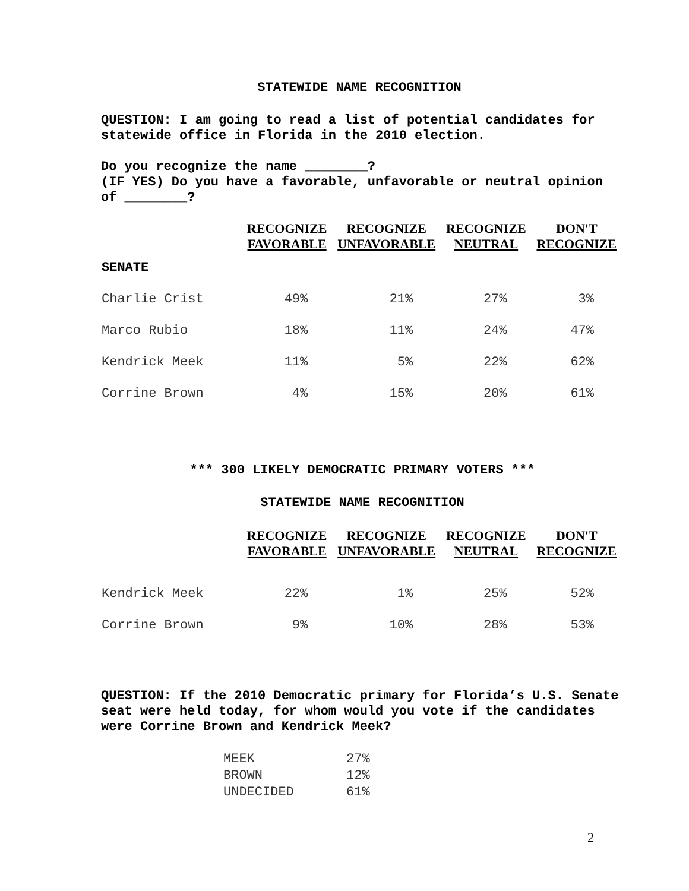STATEWIDE NAME RECOGNITION
QUESTION: I am going to read a list of potential candidates for statewide office in Florida in the 2010 election.
Do you recognize the name ________?
(IF YES) Do you have a favorable, unfavorable or neutral opinion of ________?
| | RECOGNIZE FAVORABLE | RECOGNIZE UNFAVORABLE | RECOGNIZE NEUTRAL | DON'T RECOGNIZE |
| --- | --- | --- | --- | --- |
| SENATE | | | | |
| Charlie Crist | 49% | 21% | 27% | 3% |
| Marco Rubio | 18% | 11% | 24% | 47% |
| Kendrick Meek | 11% | 5% | 22% | 62% |
| Corrine Brown | 4% | 15% | 20% | 61% |
*** 300 LIKELY DEMOCRATIC PRIMARY VOTERS ***
STATEWIDE NAME RECOGNITION
| | RECOGNIZE FAVORABLE | RECOGNIZE UNFAVORABLE | RECOGNIZE NEUTRAL | DON'T RECOGNIZE |
| --- | --- | --- | --- | --- |
| Kendrick Meek | 22% | 1% | 25% | 52% |
| Corrine Brown | 9% | 10% | 28% | 53% |
QUESTION: If the 2010 Democratic primary for Florida’s U.S. Senate seat were held today, for whom would you vote if the candidates were Corrine Brown and Kendrick Meek?
| MEEK | 27% |
| BROWN | 12% |
| UNDECIDED | 61% |
2